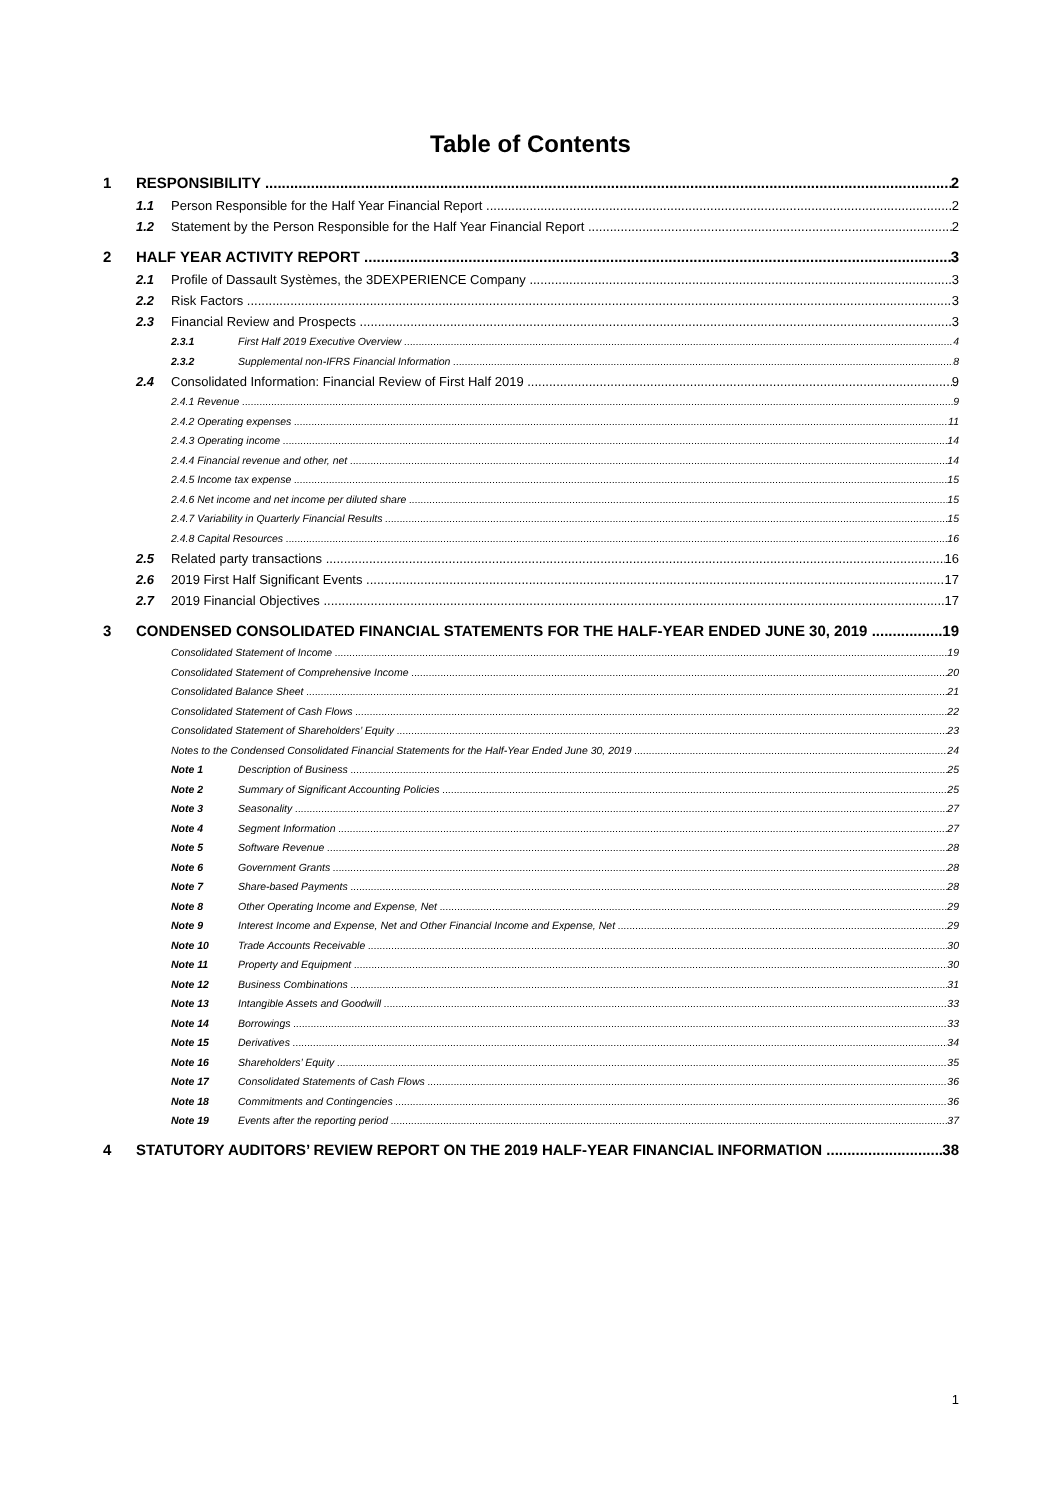Table of Contents
1 RESPONSIBILITY 2
1.1 Person Responsible for the Half Year Financial Report 2
1.2 Statement by the Person Responsible for the Half Year Financial Report 2
2 HALF YEAR ACTIVITY REPORT 3
2.1 Profile of Dassault Systèmes, the 3DEXPERIENCE Company 3
2.2 Risk Factors 3
2.3 Financial Review and Prospects 3
2.3.1 First Half 2019 Executive Overview 4
2.3.2 Supplemental non-IFRS Financial Information 8
2.4 Consolidated Information: Financial Review of First Half 2019 9
2.4.1 Revenue 9
2.4.2 Operating expenses 11
2.4.3 Operating income 14
2.4.4 Financial revenue and other, net 14
2.4.5 Income tax expense 15
2.4.6 Net income and net income per diluted share 15
2.4.7 Variability in Quarterly Financial Results 15
2.4.8 Capital Resources 16
2.5 Related party transactions 16
2.6 2019 First Half Significant Events 17
2.7 2019 Financial Objectives 17
3 CONDENSED CONSOLIDATED FINANCIAL STATEMENTS FOR THE HALF-YEAR ENDED JUNE 30, 2019 19
Consolidated Statement of Income 19
Consolidated Statement of Comprehensive Income 20
Consolidated Balance Sheet 21
Consolidated Statement of Cash Flows 22
Consolidated Statement of Shareholders’ Equity 23
Notes to the Condensed Consolidated Financial Statements for the Half-Year Ended June 30, 2019 24
Note 1 Description of Business 25
Note 2 Summary of Significant Accounting Policies 25
Note 3 Seasonality 27
Note 4 Segment Information 27
Note 5 Software Revenue 28
Note 6 Government Grants 28
Note 7 Share-based Payments 28
Note 8 Other Operating Income and Expense, Net 29
Note 9 Interest Income and Expense, Net and Other Financial Income and Expense, Net 29
Note 10 Trade Accounts Receivable 30
Note 11 Property and Equipment 30
Note 12 Business Combinations 31
Note 13 Intangible Assets and Goodwill 33
Note 14 Borrowings 33
Note 15 Derivatives 34
Note 16 Shareholders’ Equity 35
Note 17 Consolidated Statements of Cash Flows 36
Note 18 Commitments and Contingencies 36
Note 19 Events after the reporting period 37
4 STATUTORY AUDITORS’ REVIEW REPORT ON THE 2019 HALF-YEAR FINANCIAL INFORMATION 38
1